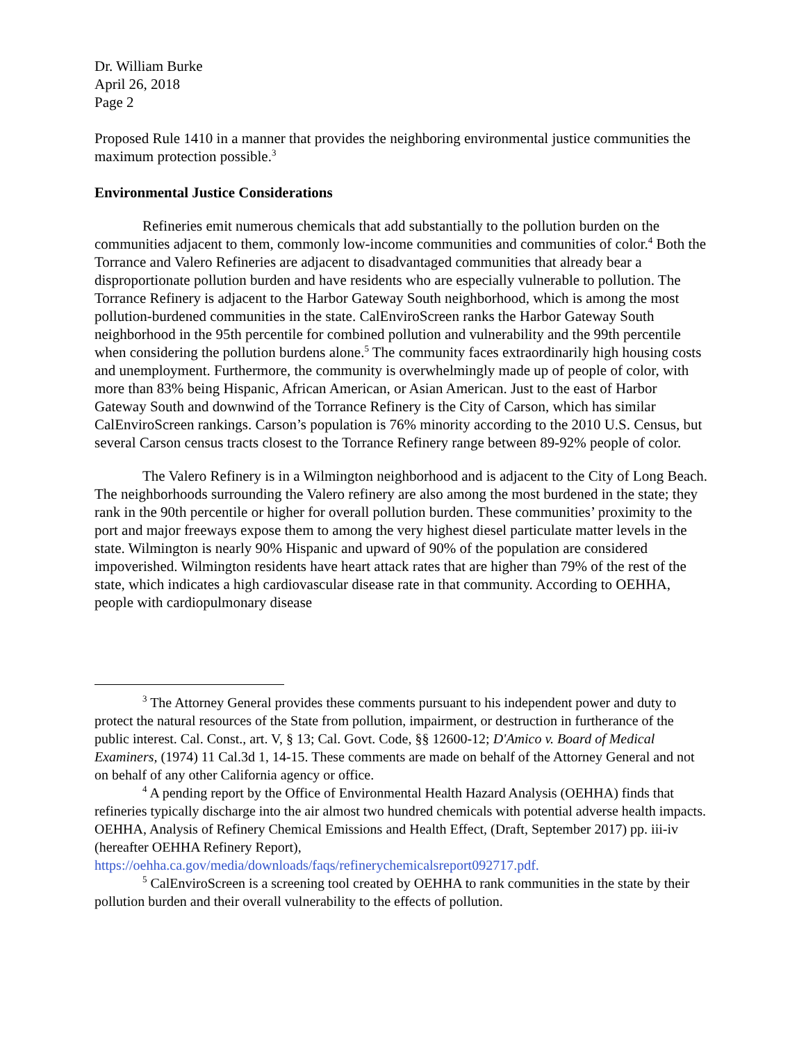Dr. William Burke
April 26, 2018
Page 2
Proposed Rule 1410 in a manner that provides the neighboring environmental justice communities the maximum protection possible.<sup>3</sup>
Environmental Justice Considerations
Refineries emit numerous chemicals that add substantially to the pollution burden on the communities adjacent to them, commonly low-income communities and communities of color.<sup>4</sup> Both the Torrance and Valero Refineries are adjacent to disadvantaged communities that already bear a disproportionate pollution burden and have residents who are especially vulnerable to pollution. The Torrance Refinery is adjacent to the Harbor Gateway South neighborhood, which is among the most pollution-burdened communities in the state. CalEnviroScreen ranks the Harbor Gateway South neighborhood in the 95th percentile for combined pollution and vulnerability and the 99th percentile when considering the pollution burdens alone.<sup>5</sup> The community faces extraordinarily high housing costs and unemployment. Furthermore, the community is overwhelmingly made up of people of color, with more than 83% being Hispanic, African American, or Asian American. Just to the east of Harbor Gateway South and downwind of the Torrance Refinery is the City of Carson, which has similar CalEnviroScreen rankings. Carson’s population is 76% minority according to the 2010 U.S. Census, but several Carson census tracts closest to the Torrance Refinery range between 89-92% people of color.
The Valero Refinery is in a Wilmington neighborhood and is adjacent to the City of Long Beach. The neighborhoods surrounding the Valero refinery are also among the most burdened in the state; they rank in the 90th percentile or higher for overall pollution burden. These communities’ proximity to the port and major freeways expose them to among the very highest diesel particulate matter levels in the state. Wilmington is nearly 90% Hispanic and upward of 90% of the population are considered impoverished. Wilmington residents have heart attack rates that are higher than 79% of the rest of the state, which indicates a high cardiovascular disease rate in that community. According to OEHHA, people with cardiopulmonary disease
<sup>3</sup> The Attorney General provides these comments pursuant to his independent power and duty to protect the natural resources of the State from pollution, impairment, or destruction in furtherance of the public interest. Cal. Const., art. V, § 13; Cal. Govt. Code, §§ 12600-12; D'Amico v. Board of Medical Examiners, (1974) 11 Cal.3d 1, 14-15. These comments are made on behalf of the Attorney General and not on behalf of any other California agency or office.
<sup>4</sup> A pending report by the Office of Environmental Health Hazard Analysis (OEHHA) finds that refineries typically discharge into the air almost two hundred chemicals with potential adverse health impacts. OEHHA, Analysis of Refinery Chemical Emissions and Health Effect, (Draft, September 2017) pp. iii-iv (hereafter OEHHA Refinery Report), https://oehha.ca.gov/media/downloads/faqs/refinerychemicalsreport092717.pdf.
<sup>5</sup> CalEnviroScreen is a screening tool created by OEHHA to rank communities in the state by their pollution burden and their overall vulnerability to the effects of pollution.